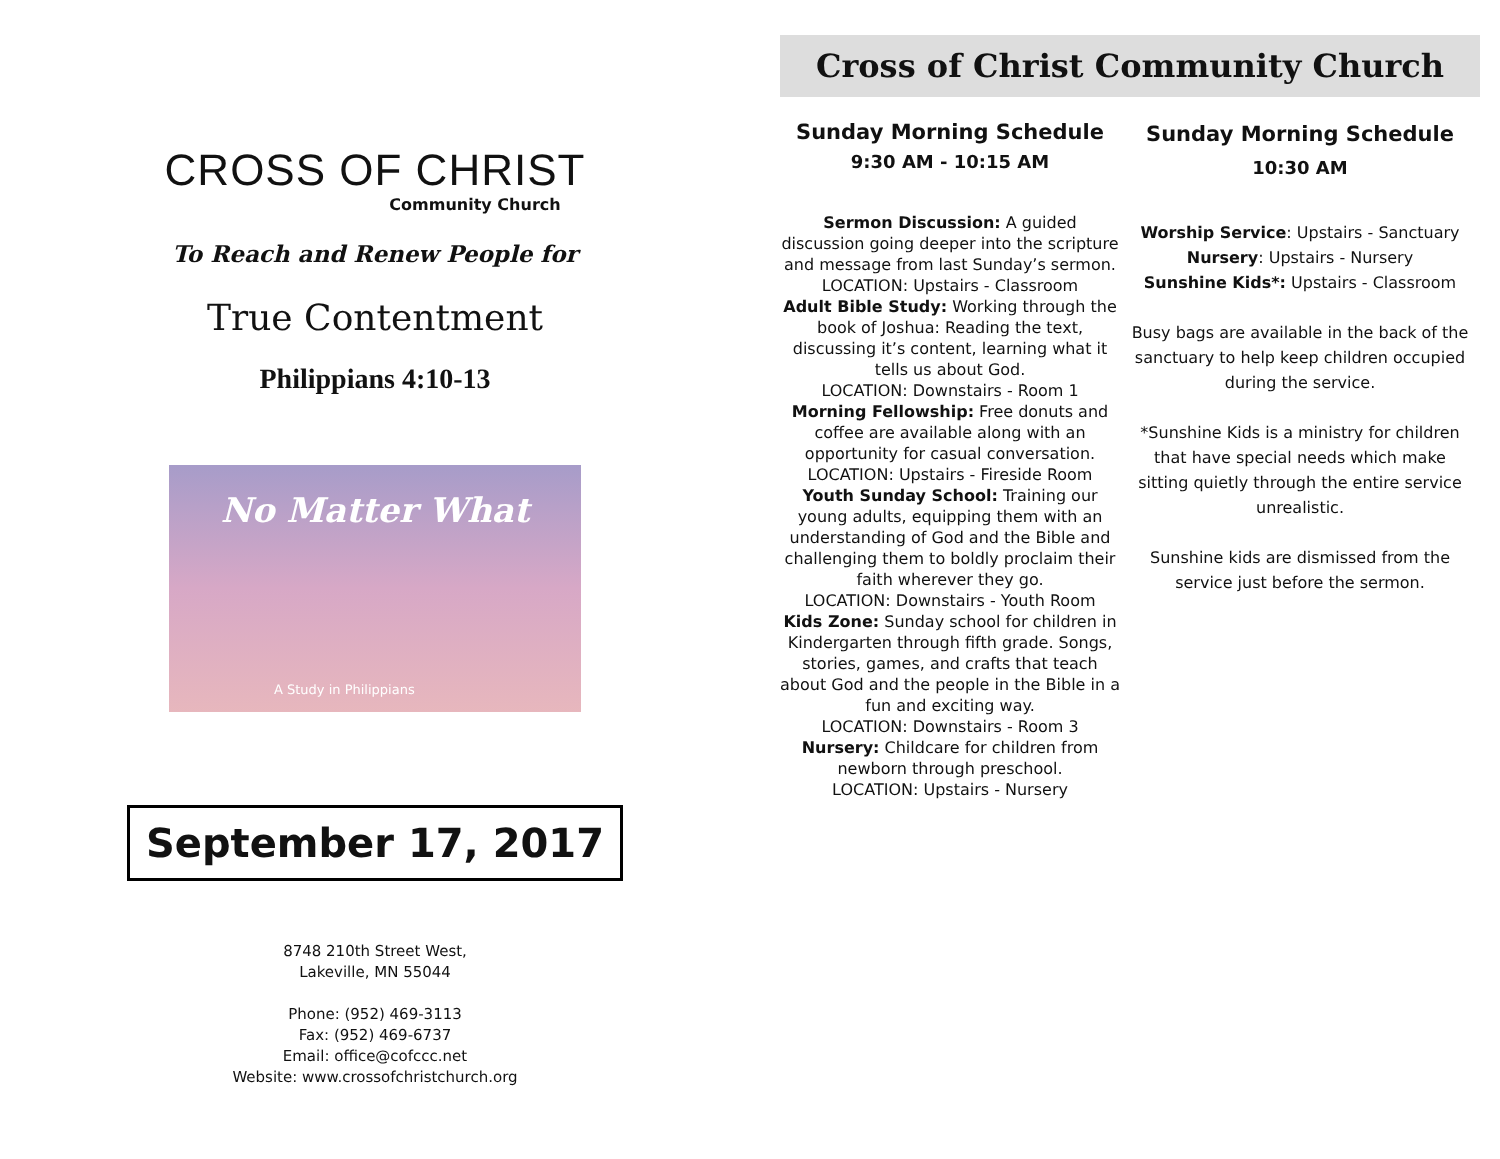CROSS OF CHRIST
Community Church
To Reach and Renew People for
True Contentment
Philippians 4:10-13
No Matter What
A Study in Philippians
September 17, 2017
8748 210th Street West,
Lakeville, MN 55044
Phone: (952) 469-3113
Fax: (952) 469-6737
Email: office@cofccc.net
Website: www.crossofchristchurch.org
Cross of Christ Community Church
Sunday Morning Schedule
9:30 AM - 10:15 AM
Sermon Discussion: A guided discussion going deeper into the scripture and message from last Sunday’s sermon.
LOCATION: Upstairs - Classroom
Adult Bible Study: Working through the book of Joshua: Reading the text, discussing it’s content, learning what it tells us about God.
LOCATION: Downstairs - Room 1
Morning Fellowship: Free donuts and coffee are available along with an opportunity for casual conversation.
LOCATION: Upstairs - Fireside Room
Youth Sunday School: Training our young adults, equipping them with an understanding of God and the Bible and challenging them to boldly proclaim their faith wherever they go.
LOCATION: Downstairs - Youth Room
Kids Zone: Sunday school for children in Kindergarten through fifth grade. Songs, stories, games, and crafts that teach about God and the people in the Bible in a fun and exciting way.
LOCATION: Downstairs - Room 3
Nursery: Childcare for children from newborn through preschool.
LOCATION: Upstairs - Nursery
Sunday Morning Schedule
10:30 AM
Worship Service: Upstairs - Sanctuary
Nursery: Upstairs - Nursery
Sunshine Kids*: Upstairs - Classroom
Busy bags are available in the back of the sanctuary to help keep children occupied during the service.
*Sunshine Kids is a ministry for children that have special needs which make sitting quietly through the entire service unrealistic.
Sunshine kids are dismissed from the service just before the sermon.